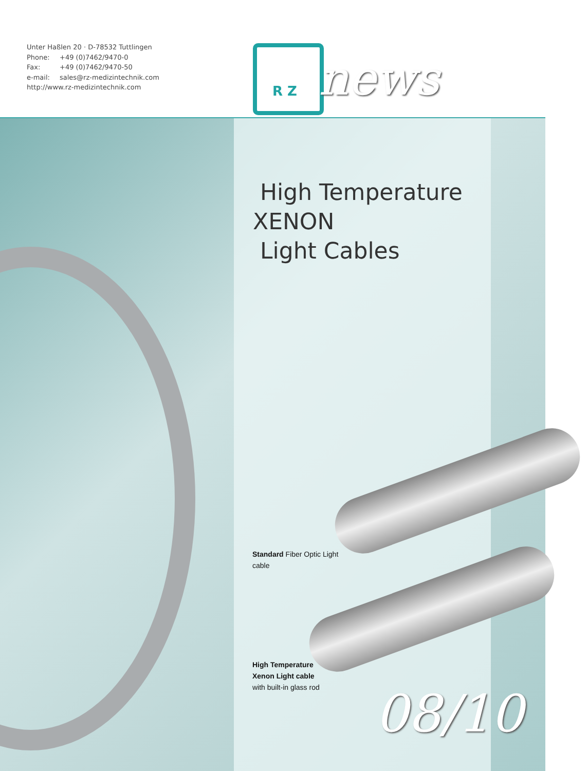Unter Haßlen 20 · D-78532 Tuttlingen
Phone: +49 (0)7462/9470-0
Fax: +49 (0)7462/9470-50
e-mail: sales@rz-medizintechnik.com
http://www.rz-medizintechnik.com
R Z
news
High Temperature
XENON
Light Cables
Standard Fiber Optic Light
cable
High Temperature
Xenon Light cable
with built-in glass rod
08/10